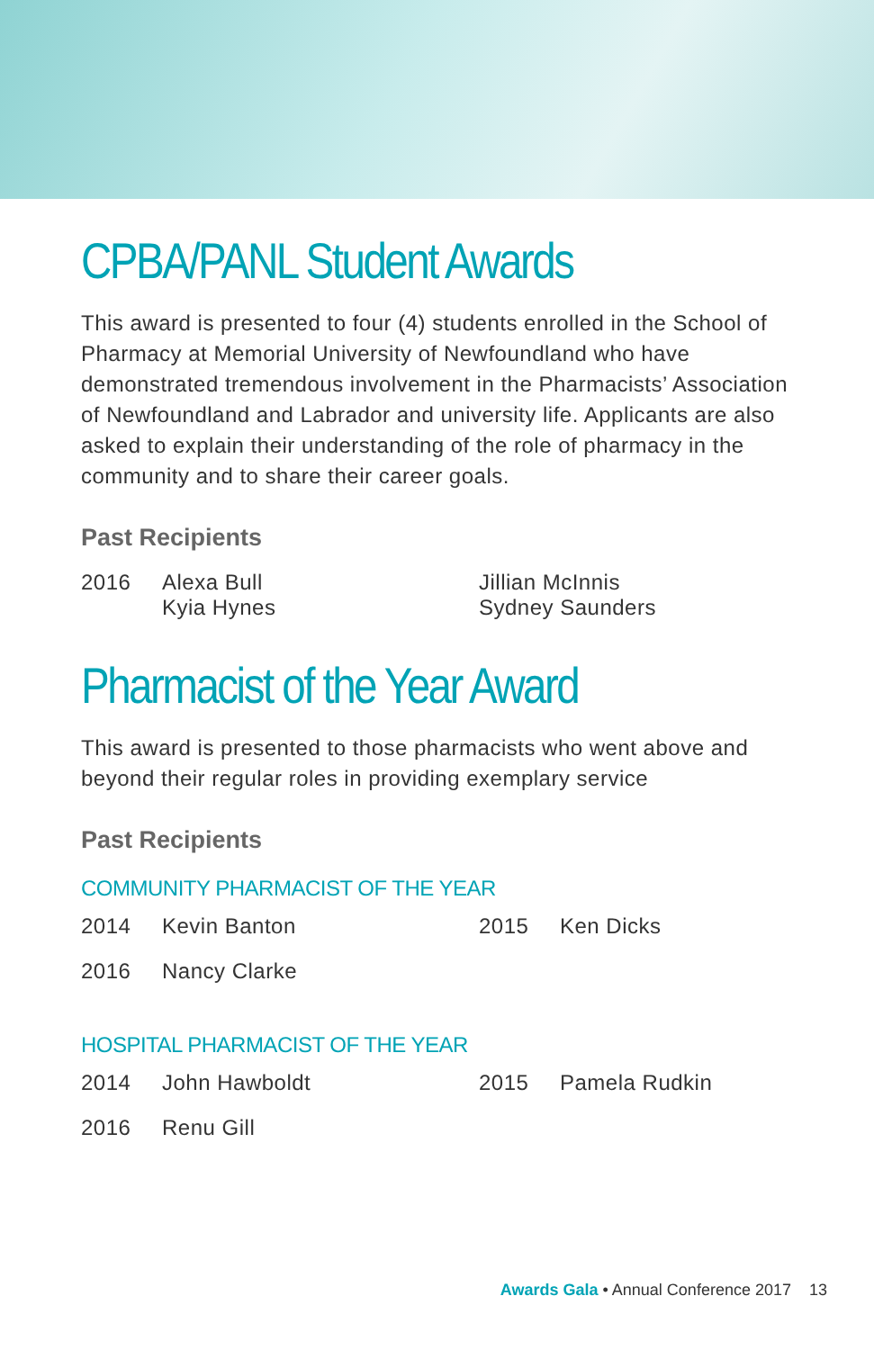CPBA/PANL Student Awards
This award is presented to four (4) students enrolled in the School of Pharmacy at Memorial University of Newfoundland who have demonstrated tremendous involvement in the Pharmacists’ Association of Newfoundland and Labrador and university life. Applicants are also asked to explain their understanding of the role of pharmacy in the community and to share their career goals.
Past Recipients
| 2016 | Alexa Bull Kyia Hynes | Jillian McInnis Sydney Saunders |
Pharmacist of the Year Award
This award is presented to those pharmacists who went above and beyond their regular roles in providing exemplary service
Past Recipients
COMMUNITY PHARMACIST OF THE YEAR
| 2014 | Kevin Banton | 2015 | Ken Dicks |
| 2016 | Nancy Clarke | | |
HOSPITAL PHARMACIST OF THE YEAR
| 2014 | John Hawboldt | 2015 | Pamela Rudkin |
| 2016 | Renu Gill | | |
Awards Gala • Annual Conference 2017 13